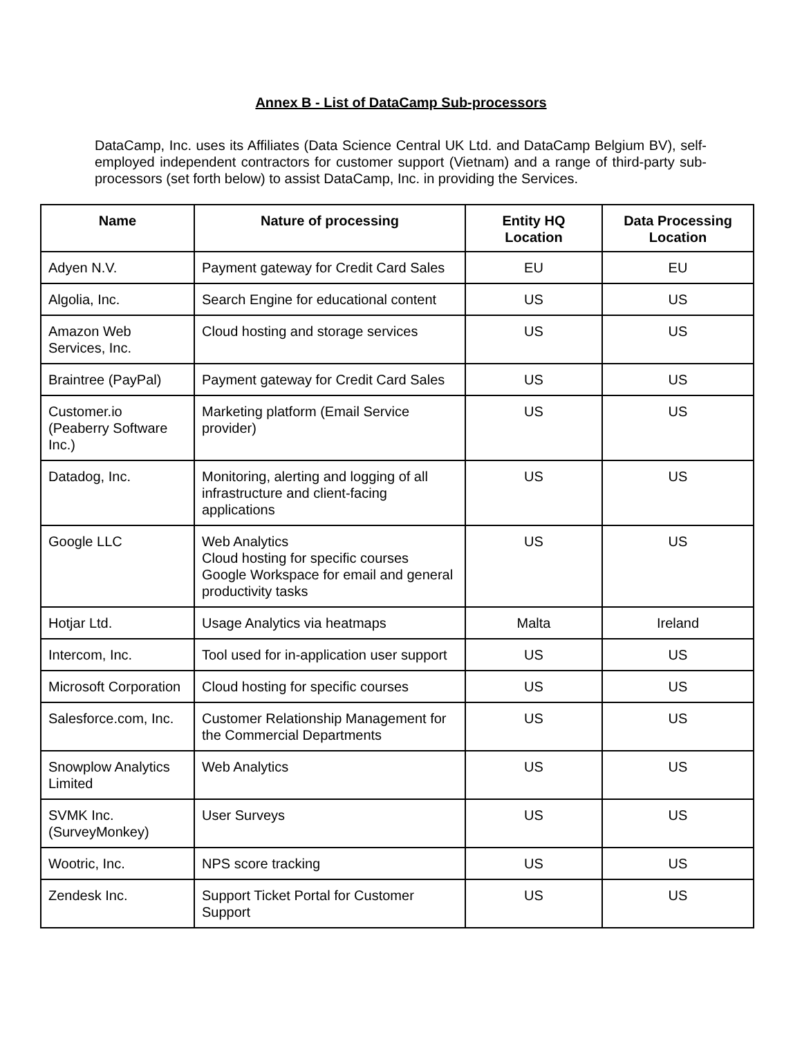Annex B - List of DataCamp Sub-processors
DataCamp, Inc. uses its Affiliates (Data Science Central UK Ltd. and DataCamp Belgium BV), self- employed independent contractors for customer support (Vietnam) and a range of third-party sub-processors (set forth below) to assist DataCamp, Inc. in providing the Services.
| Name | Nature of processing | Entity HQ Location | Data Processing Location |
| --- | --- | --- | --- |
| Adyen N.V. | Payment gateway for Credit Card Sales | EU | EU |
| Algolia, Inc. | Search Engine for educational content | US | US |
| Amazon Web Services, Inc. | Cloud hosting and storage services | US | US |
| Braintree (PayPal) | Payment gateway for Credit Card Sales | US | US |
| Customer.io (Peaberry Software Inc.) | Marketing platform (Email Service provider) | US | US |
| Datadog, Inc. | Monitoring, alerting and logging of all infrastructure and client-facing applications | US | US |
| Google LLC | Web Analytics Cloud hosting for specific courses Google Workspace for email and general productivity tasks | US | US |
| Hotjar Ltd. | Usage Analytics via heatmaps | Malta | Ireland |
| Intercom, Inc. | Tool used for in-application user support | US | US |
| Microsoft Corporation | Cloud hosting for specific courses | US | US |
| Salesforce.com, Inc. | Customer Relationship Management for the Commercial Departments | US | US |
| Snowplow Analytics Limited | Web Analytics | US | US |
| SVMK Inc. (SurveyMonkey) | User Surveys | US | US |
| Wootric, Inc. | NPS score tracking | US | US |
| Zendesk Inc. | Support Ticket Portal for Customer Support | US | US |